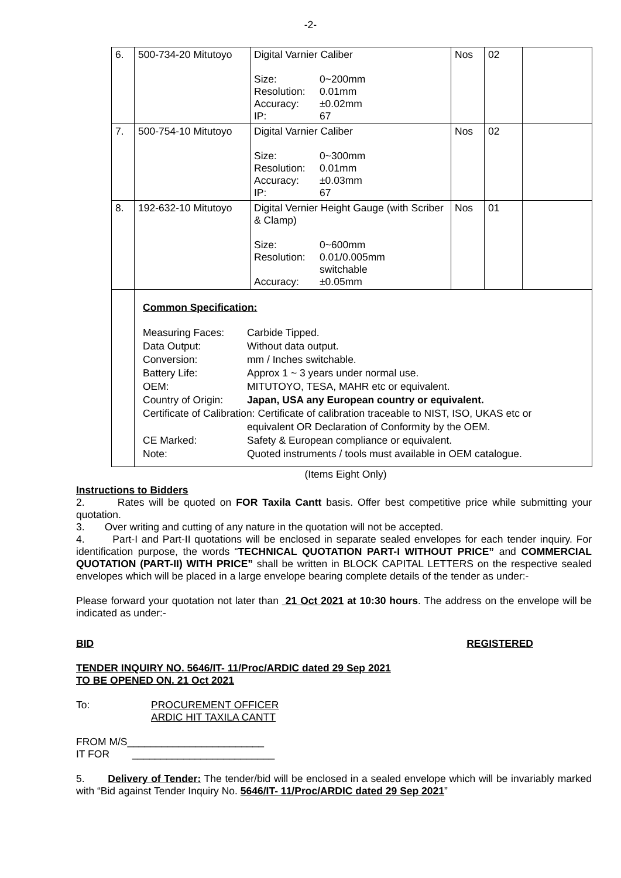-2-
| 6. | 500-734-20 Mitutoyo | Digital Varnier Caliber Size: 0~200mm Resolution: 0.01mm Accuracy: ±0.02mm IP: 67 | Nos | 02 | |
| 7. | 500-754-10 Mitutoyo | Digital Varnier Caliber Size: 0~300mm Resolution: 0.01mm Accuracy: ±0.03mm IP: 67 | Nos | 02 | |
| 8. | 192-632-10 Mitutoyo | Digital Vernier Height Gauge (with Scriber & Clamp) Size: 0~600mm Resolution: 0.01/0.005mm switchable Accuracy: ±0.05mm | Nos | 01 | |
| | Common Specification: Measuring Faces: Carbide Tipped. Data Output: Without data output. Conversion: mm / Inches switchable. Battery Life: Approx 1 ~ 3 years under normal use. OEM: MITUTOYO, TESA, MAHR etc or equivalent. Country of Origin: Japan, USA any European country or equivalent. Certificate of Calibration: Certificate of calibration traceable to NIST, ISO, UKAS etc or equivalent OR Declaration of Conformity by the OEM. CE Marked: Safety & European compliance or equivalent. Note: Quoted instruments / tools must available in OEM catalogue. | | | | |
(Items Eight Only)
Instructions to Bidders
2. Rates will be quoted on FOR Taxila Cantt basis. Offer best competitive price while submitting your quotation.
3. Over writing and cutting of any nature in the quotation will not be accepted.
4. Part-I and Part-II quotations will be enclosed in separate sealed envelopes for each tender inquiry. For identification purpose, the words “TECHNICAL QUOTATION PART-I WITHOUT PRICE” and COMMERCIAL QUOTATION (PART-II) WITH PRICE” shall be written in BLOCK CAPITAL LETTERS on the respective sealed envelopes which will be placed in a large envelope bearing complete details of the tender as under:-
Please forward your quotation not later than 21 Oct 2021 at 10:30 hours. The address on the envelope will be indicated as under:-
BID REGISTERED
TENDER INQUIRY NO. 5646/IT- 11/Proc/ARDIC dated 29 Sep 2021
TO BE OPENED ON. 21 Oct 2021
To: PROCUREMENT OFFICER
ARDIC HIT TAXILA CANTT
FROM M/S________________________
IT FOR _________________________
5. Delivery of Tender: The tender/bid will be enclosed in a sealed envelope which will be invariably marked with “Bid against Tender Inquiry No. 5646/IT- 11/Proc/ARDIC dated 29 Sep 2021”